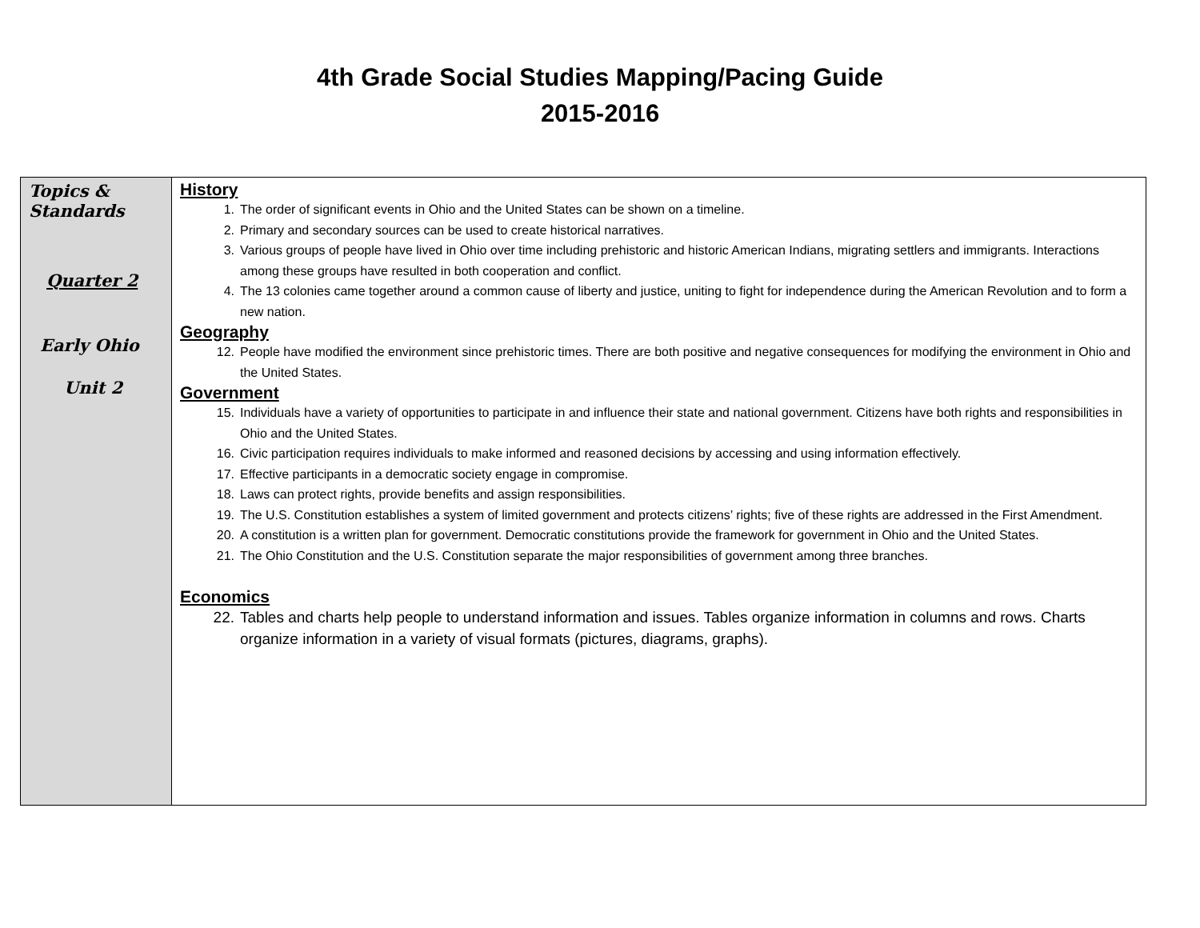4th Grade Social Studies Mapping/Pacing Guide
2015-2016
| Topics & Standards Quarter 2 Early Ohio Unit 2 | History 1. The order of significant events in Ohio and the United States can be shown on a timeline. 2. Primary and secondary sources can be used to create historical narratives. 3. Various groups of people have lived in Ohio over time including prehistoric and historic American Indians, migrating settlers and immigrants. Interactions among these groups have resulted in both cooperation and conflict. 4. The 13 colonies came together around a common cause of liberty and justice, uniting to fight for independence during the American Revolution and to form a new nation. Geography 12. People have modified the environment since prehistoric times. There are both positive and negative consequences for modifying the environment in Ohio and the United States. Government 15. Individuals have a variety of opportunities to participate in and influence their state and national government. Citizens have both rights and responsibilities in Ohio and the United States. 16. Civic participation requires individuals to make informed and reasoned decisions by accessing and using information effectively. 17. Effective participants in a democratic society engage in compromise. 18. Laws can protect rights, provide benefits and assign responsibilities. 19. The U.S. Constitution establishes a system of limited government and protects citizens’ rights; five of these rights are addressed in the First Amendment. 20. A constitution is a written plan for government. Democratic constitutions provide the framework for government in Ohio and the United States. 21. The Ohio Constitution and the U.S. Constitution separate the major responsibilities of government among three branches. Economics 22. Tables and charts help people to understand information and issues. Tables organize information in columns and rows. Charts organize information in a variety of visual formats (pictures, diagrams, graphs). |